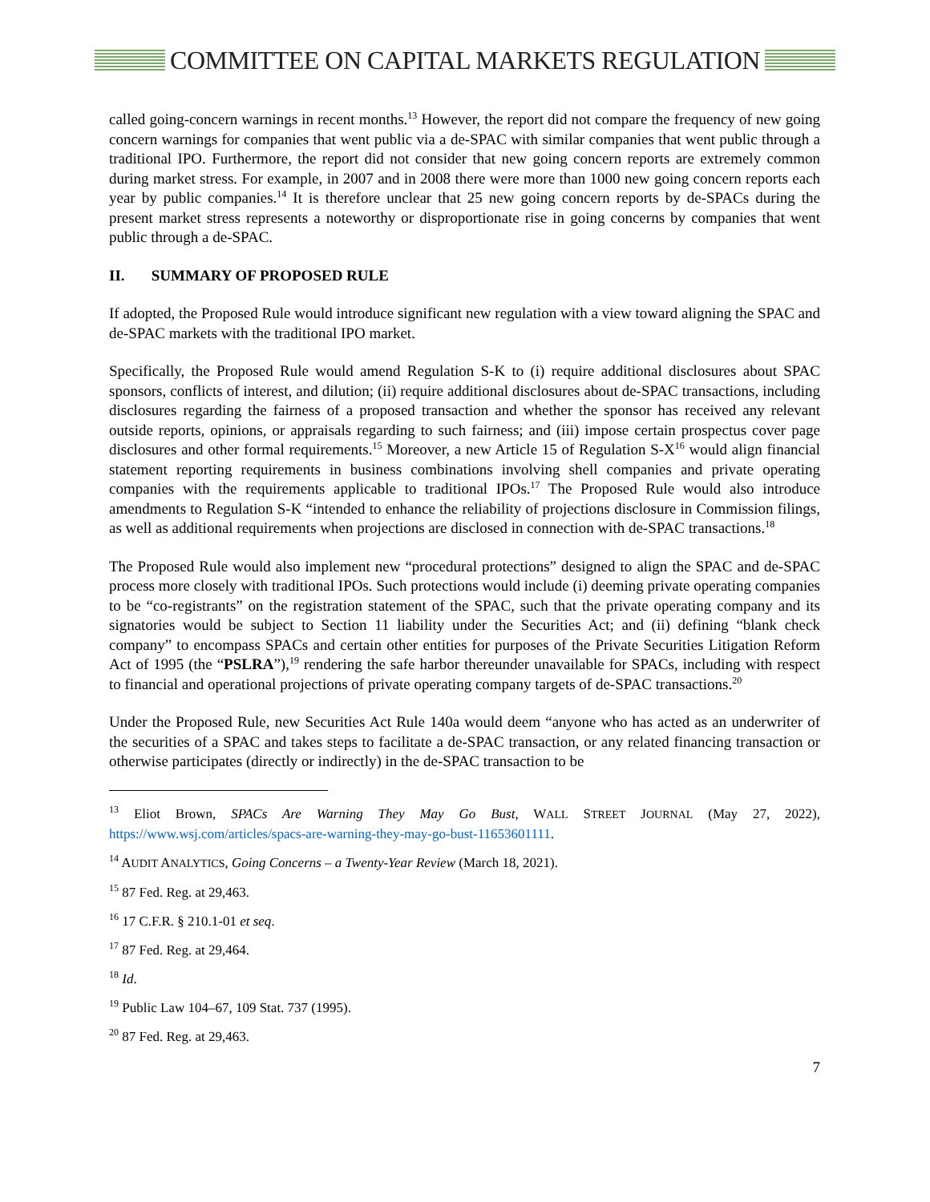COMMITTEE ON CAPITAL MARKETS REGULATION
called going-concern warnings in recent months.<sup>13</sup> However, the report did not compare the frequency of new going concern warnings for companies that went public via a de-SPAC with similar companies that went public through a traditional IPO. Furthermore, the report did not consider that new going concern reports are extremely common during market stress. For example, in 2007 and in 2008 there were more than 1000 new going concern reports each year by public companies.<sup>14</sup> It is therefore unclear that 25 new going concern reports by de-SPACs during the present market stress represents a noteworthy or disproportionate rise in going concerns by companies that went public through a de-SPAC.
II. SUMMARY OF PROPOSED RULE
If adopted, the Proposed Rule would introduce significant new regulation with a view toward aligning the SPAC and de-SPAC markets with the traditional IPO market.
Specifically, the Proposed Rule would amend Regulation S-K to (i) require additional disclosures about SPAC sponsors, conflicts of interest, and dilution; (ii) require additional disclosures about de-SPAC transactions, including disclosures regarding the fairness of a proposed transaction and whether the sponsor has received any relevant outside reports, opinions, or appraisals regarding to such fairness; and (iii) impose certain prospectus cover page disclosures and other formal requirements.<sup>15</sup> Moreover, a new Article 15 of Regulation S-X<sup>16</sup> would align financial statement reporting requirements in business combinations involving shell companies and private operating companies with the requirements applicable to traditional IPOs.<sup>17</sup> The Proposed Rule would also introduce amendments to Regulation S-K “intended to enhance the reliability of projections disclosure in Commission filings, as well as additional requirements when projections are disclosed in connection with de-SPAC transactions.<sup>18</sup>
The Proposed Rule would also implement new “procedural protections” designed to align the SPAC and de-SPAC process more closely with traditional IPOs. Such protections would include (i) deeming private operating companies to be “co-registrants” on the registration statement of the SPAC, such that the private operating company and its signatories would be subject to Section 11 liability under the Securities Act; and (ii) defining “blank check company” to encompass SPACs and certain other entities for purposes of the Private Securities Litigation Reform Act of 1995 (the “PSLRA”),<sup>19</sup> rendering the safe harbor thereunder unavailable for SPACs, including with respect to financial and operational projections of private operating company targets of de-SPAC transactions.<sup>20</sup>
Under the Proposed Rule, new Securities Act Rule 140a would deem “anyone who has acted as an underwriter of the securities of a SPAC and takes steps to facilitate a de-SPAC transaction, or any related financing transaction or otherwise participates (directly or indirectly) in the de-SPAC transaction to be
<sup>13</sup> Eliot Brown, SPACs Are Warning They May Go Bust, WALL STREET JOURNAL (May 27, 2022), https://www.wsj.com/articles/spacs-are-warning-they-may-go-bust-11653601111.
<sup>14</sup> AUDIT ANALYTICS, Going Concerns – a Twenty-Year Review (March 18, 2021).
<sup>15</sup> 87 Fed. Reg. at 29,463.
<sup>16</sup> 17 C.F.R. § 210.1-01 et seq.
<sup>17</sup> 87 Fed. Reg. at 29,464.
<sup>18</sup> Id.
<sup>19</sup> Public Law 104–67, 109 Stat. 737 (1995).
<sup>20</sup> 87 Fed. Reg. at 29,463.
7